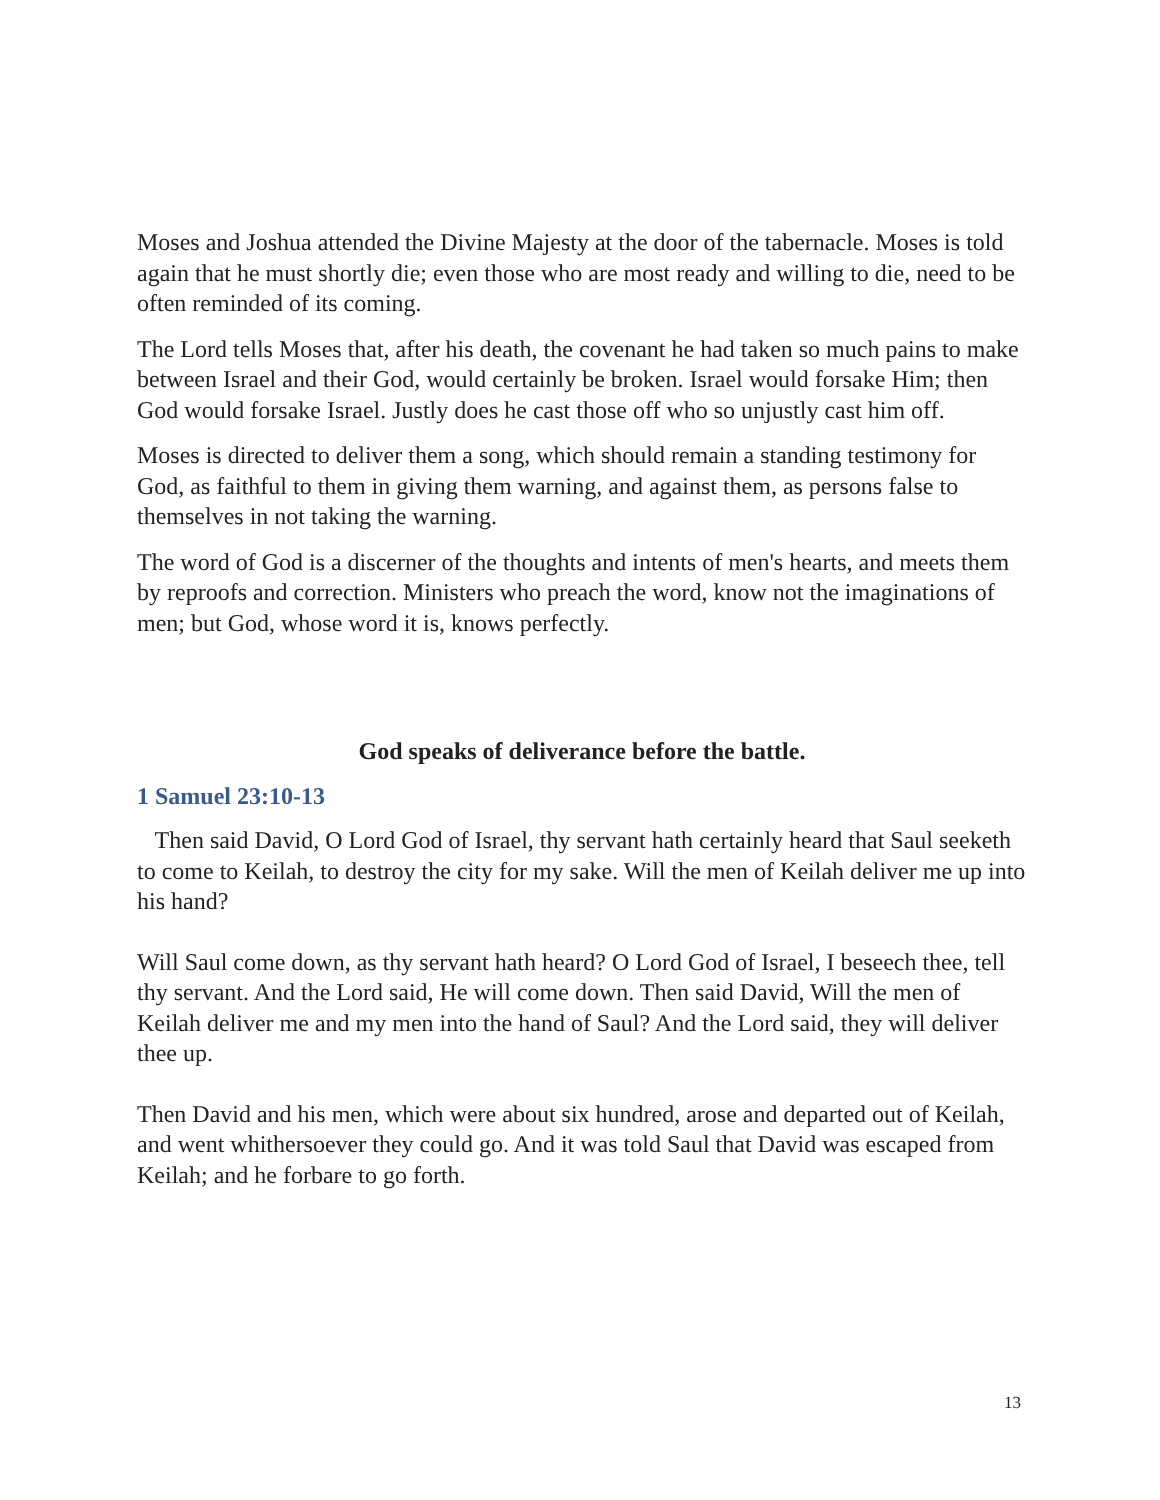Moses and Joshua attended the Divine Majesty at the door of the tabernacle. Moses is told again that he must shortly die; even those who are most ready and willing to die, need to be often reminded of its coming.
The Lord tells Moses that, after his death, the covenant he had taken so much pains to make between Israel and their God, would certainly be broken. Israel would forsake Him; then God would forsake Israel. Justly does he cast those off who so unjustly cast him off.
Moses is directed to deliver them a song, which should remain a standing testimony for God, as faithful to them in giving them warning, and against them, as persons false to themselves in not taking the warning.
The word of God is a discerner of the thoughts and intents of men's hearts, and meets them by reproofs and correction. Ministers who preach the word, know not the imaginations of men; but God, whose word it is, knows perfectly.
God speaks of deliverance before the battle.
1 Samuel 23:10-13
Then said David, O Lord God of Israel, thy servant hath certainly heard that Saul seeketh to come to Keilah, to destroy the city for my sake. Will the men of Keilah deliver me up into his hand?
Will Saul come down, as thy servant hath heard? O Lord God of Israel, I beseech thee, tell thy servant. And the Lord said, He will come down. Then said David, Will the men of Keilah deliver me and my men into the hand of Saul? And the Lord said, they will deliver thee up.
Then David and his men, which were about six hundred, arose and departed out of Keilah, and went whithersoever they could go. And it was told Saul that David was escaped from Keilah; and he forbare to go forth.
13